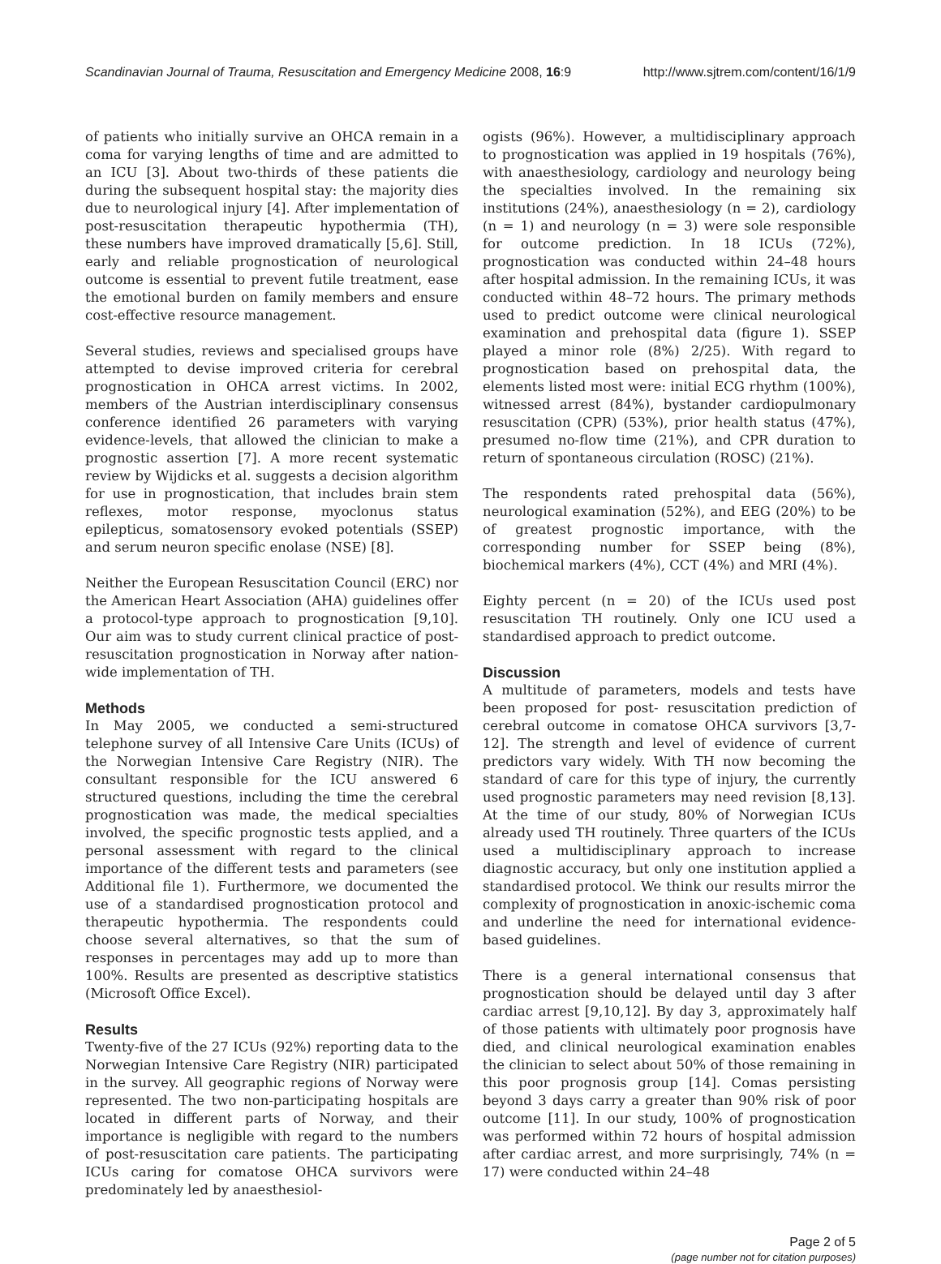Scandinavian Journal of Trauma, Resuscitation and Emergency Medicine 2008, 16:9 http://www.sjtrem.com/content/16/1/9
of patients who initially survive an OHCA remain in a coma for varying lengths of time and are admitted to an ICU [3]. About two-thirds of these patients die during the subsequent hospital stay: the majority dies due to neurological injury [4]. After implementation of post-resuscitation therapeutic hypothermia (TH), these numbers have improved dramatically [5,6]. Still, early and reliable prognostication of neurological outcome is essential to prevent futile treatment, ease the emotional burden on family members and ensure cost-effective resource management.
Several studies, reviews and specialised groups have attempted to devise improved criteria for cerebral prognostication in OHCA arrest victims. In 2002, members of the Austrian interdisciplinary consensus conference identified 26 parameters with varying evidence-levels, that allowed the clinician to make a prognostic assertion [7]. A more recent systematic review by Wijdicks et al. suggests a decision algorithm for use in prognostication, that includes brain stem reflexes, motor response, myoclonus status epilepticus, somatosensory evoked potentials (SSEP) and serum neuron specific enolase (NSE) [8].
Neither the European Resuscitation Council (ERC) nor the American Heart Association (AHA) guidelines offer a protocol-type approach to prognostication [9,10]. Our aim was to study current clinical practice of post-resuscitation prognostication in Norway after nation-wide implementation of TH.
Methods
In May 2005, we conducted a semi-structured telephone survey of all Intensive Care Units (ICUs) of the Norwegian Intensive Care Registry (NIR). The consultant responsible for the ICU answered 6 structured questions, including the time the cerebral prognostication was made, the medical specialties involved, the specific prognostic tests applied, and a personal assessment with regard to the clinical importance of the different tests and parameters (see Additional file 1). Furthermore, we documented the use of a standardised prognostication protocol and therapeutic hypothermia. The respondents could choose several alternatives, so that the sum of responses in percentages may add up to more than 100%. Results are presented as descriptive statistics (Microsoft Office Excel).
Results
Twenty-five of the 27 ICUs (92%) reporting data to the Norwegian Intensive Care Registry (NIR) participated in the survey. All geographic regions of Norway were represented. The two non-participating hospitals are located in different parts of Norway, and their importance is negligible with regard to the numbers of post-resuscitation care patients. The participating ICUs caring for comatose OHCA survivors were predominately led by anaesthesiol-
ogists (96%). However, a multidisciplinary approach to prognostication was applied in 19 hospitals (76%), with anaesthesiology, cardiology and neurology being the specialties involved. In the remaining six institutions (24%), anaesthesiology (n = 2), cardiology (n = 1) and neurology (n = 3) were sole responsible for outcome prediction. In 18 ICUs (72%), prognostication was conducted within 24–48 hours after hospital admission. In the remaining ICUs, it was conducted within 48–72 hours. The primary methods used to predict outcome were clinical neurological examination and prehospital data (figure 1). SSEP played a minor role (8%) 2/25). With regard to prognostication based on prehospital data, the elements listed most were: initial ECG rhythm (100%), witnessed arrest (84%), bystander cardiopulmonary resuscitation (CPR) (53%), prior health status (47%), presumed no-flow time (21%), and CPR duration to return of spontaneous circulation (ROSC) (21%).
The respondents rated prehospital data (56%), neurological examination (52%), and EEG (20%) to be of greatest prognostic importance, with the corresponding number for SSEP being (8%), biochemical markers (4%), CCT (4%) and MRI (4%).
Eighty percent (n = 20) of the ICUs used post resuscitation TH routinely. Only one ICU used a standardised approach to predict outcome.
Discussion
A multitude of parameters, models and tests have been proposed for post- resuscitation prediction of cerebral outcome in comatose OHCA survivors [3,7-12]. The strength and level of evidence of current predictors vary widely. With TH now becoming the standard of care for this type of injury, the currently used prognostic parameters may need revision [8,13]. At the time of our study, 80% of Norwegian ICUs already used TH routinely. Three quarters of the ICUs used a multidisciplinary approach to increase diagnostic accuracy, but only one institution applied a standardised protocol. We think our results mirror the complexity of prognostication in anoxic-ischemic coma and underline the need for international evidence-based guidelines.
There is a general international consensus that prognostication should be delayed until day 3 after cardiac arrest [9,10,12]. By day 3, approximately half of those patients with ultimately poor prognosis have died, and clinical neurological examination enables the clinician to select about 50% of those remaining in this poor prognosis group [14]. Comas persisting beyond 3 days carry a greater than 90% risk of poor outcome [11]. In our study, 100% of prognostication was performed within 72 hours of hospital admission after cardiac arrest, and more surprisingly, 74% (n = 17) were conducted within 24–48
Page 2 of 5
(page number not for citation purposes)